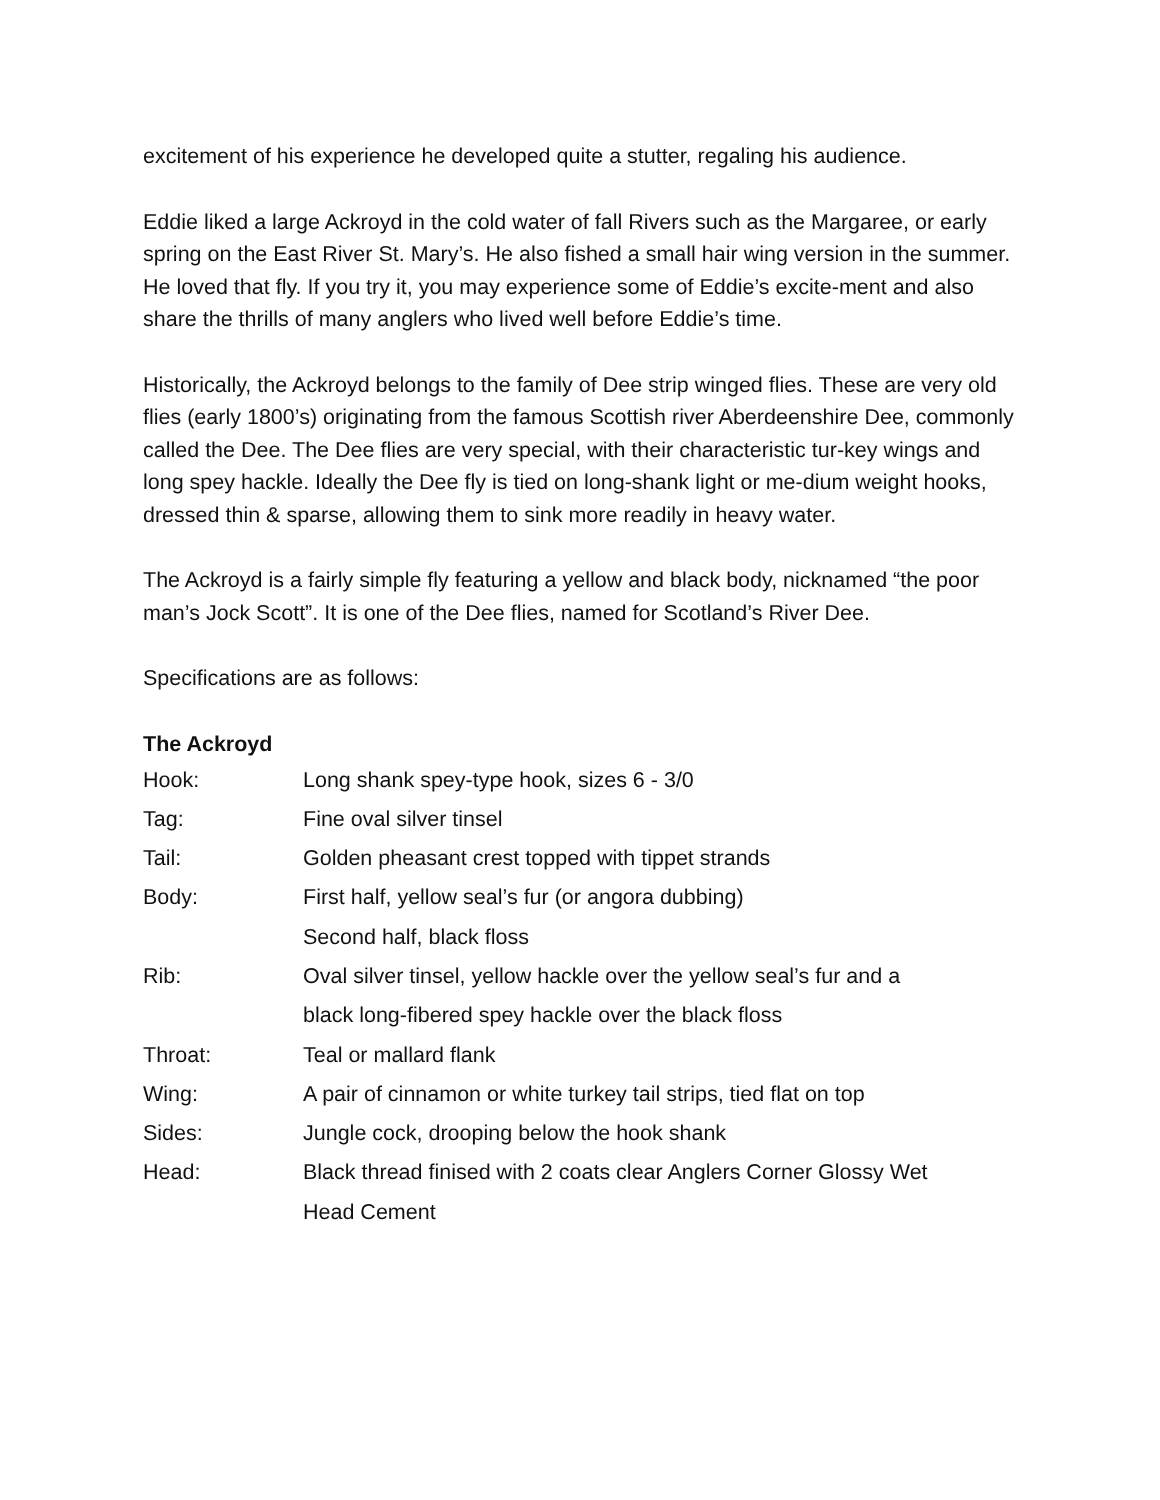excitement of his experience he developed quite a stutter, regaling his audience.
Eddie liked a large Ackroyd in the cold water of fall Rivers such as the Margaree, or early spring on the East River St. Mary’s. He also fished a small hair wing version in the summer. He loved that fly. If you try it, you may experience some of Eddie’s excite-ment and also share the thrills of many anglers who lived well before Eddie’s time.
Historically, the Ackroyd belongs to the family of Dee strip winged flies. These are very old flies (early 1800’s) originating from the famous Scottish river Aberdeenshire Dee, commonly called the Dee. The Dee flies are very special, with their characteristic tur-key wings and long spey hackle. Ideally the Dee fly is tied on long-shank light or me-dium weight hooks, dressed thin & sparse, allowing them to sink more readily in heavy water.
The Ackroyd is a fairly simple fly featuring a yellow and black body, nicknamed “the poor man’s Jock Scott”. It is one of the Dee flies, named for Scotland’s River Dee.
Specifications are as follows:
The Ackroyd
| Hook: | Long shank spey-type hook, sizes 6 - 3/0 |
| Tag: | Fine oval silver tinsel |
| Tail: | Golden pheasant crest topped with tippet strands |
| Body: | First half, yellow seal’s fur (or angora dubbing) |
| | Second half, black floss |
| Rib: | Oval silver tinsel, yellow hackle over the yellow seal’s fur and a |
| | black long-fibered spey hackle over the black floss |
| Throat: | Teal or mallard flank |
| Wing: | A pair of cinnamon or white turkey tail strips, tied flat on top |
| Sides: | Jungle cock, drooping below the hook shank |
| Head: | Black thread finised with 2 coats clear Anglers Corner Glossy Wet |
| | Head Cement |